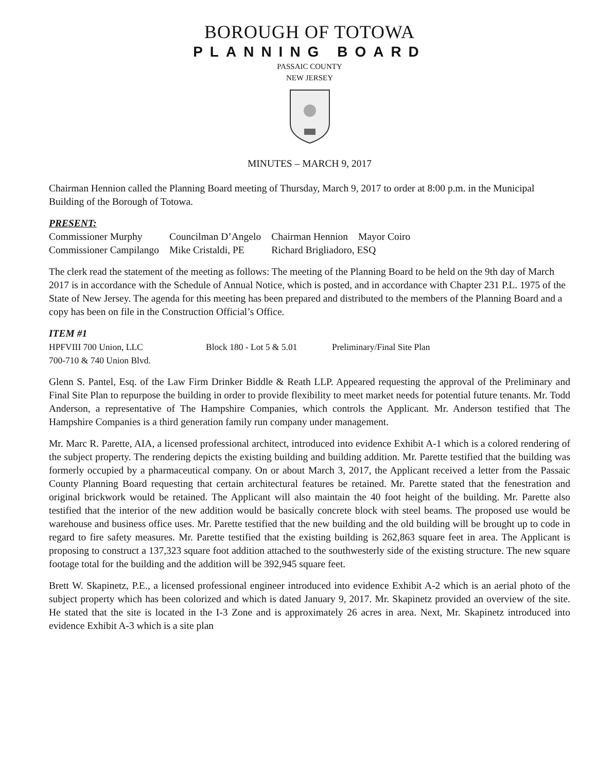BOROUGH OF TOTOWA
PLANNING BOARD
PASSAIC COUNTY
NEW JERSEY
MINUTES – MARCH 9, 2017
Chairman Hennion called the Planning Board meeting of Thursday, March 9, 2017 to order at 8:00 p.m. in the Municipal Building of the Borough of Totowa.
PRESENT:
| Commissioner Murphy | Councilman D’Angelo | Chairman Hennion | Mayor Coiro |
| Commissioner Campilango | Mike Cristaldi, PE | Richard Brigliadoro, ESQ | |
The clerk read the statement of the meeting as follows: The meeting of the Planning Board to be held on the 9th day of March 2017 is in accordance with the Schedule of Annual Notice, which is posted, and in accordance with Chapter 231 P.L. 1975 of the State of New Jersey. The agenda for this meeting has been prepared and distributed to the members of the Planning Board and a copy has been on file in the Construction Official’s Office.
ITEM #1
| HPFVIII 700 Union, LLC | Block 180 - Lot 5 & 5.01 | Preliminary/Final Site Plan |
| 700-710 & 740 Union Blvd. | | |
Glenn S. Pantel, Esq. of the Law Firm Drinker Biddle & Reath LLP. Appeared requesting the approval of the Preliminary and Final Site Plan to repurpose the building in order to provide flexibility to meet market needs for potential future tenants. Mr. Todd Anderson, a representative of The Hampshire Companies, which controls the Applicant. Mr. Anderson testified that The Hampshire Companies is a third generation family run company under management.
Mr. Marc R. Parette, AIA, a licensed professional architect, introduced into evidence Exhibit A-1 which is a colored rendering of the subject property. The rendering depicts the existing building and building addition. Mr. Parette testified that the building was formerly occupied by a pharmaceutical company. On or about March 3, 2017, the Applicant received a letter from the Passaic County Planning Board requesting that certain architectural features be retained. Mr. Parette stated that the fenestration and original brickwork would be retained. The Applicant will also maintain the 40 foot height of the building. Mr. Parette also testified that the interior of the new addition would be basically concrete block with steel beams. The proposed use would be warehouse and business office uses. Mr. Parette testified that the new building and the old building will be brought up to code in regard to fire safety measures. Mr. Parette testified that the existing building is 262,863 square feet in area. The Applicant is proposing to construct a 137,323 square foot addition attached to the southwesterly side of the existing structure. The new square footage total for the building and the addition will be 392,945 square feet.
Brett W. Skapinetz, P.E., a licensed professional engineer introduced into evidence Exhibit A-2 which is an aerial photo of the subject property which has been colorized and which is dated January 9, 2017. Mr. Skapinetz provided an overview of the site. He stated that the site is located in the I-3 Zone and is approximately 26 acres in area. Next, Mr. Skapinetz introduced into evidence Exhibit A-3 which is a site plan